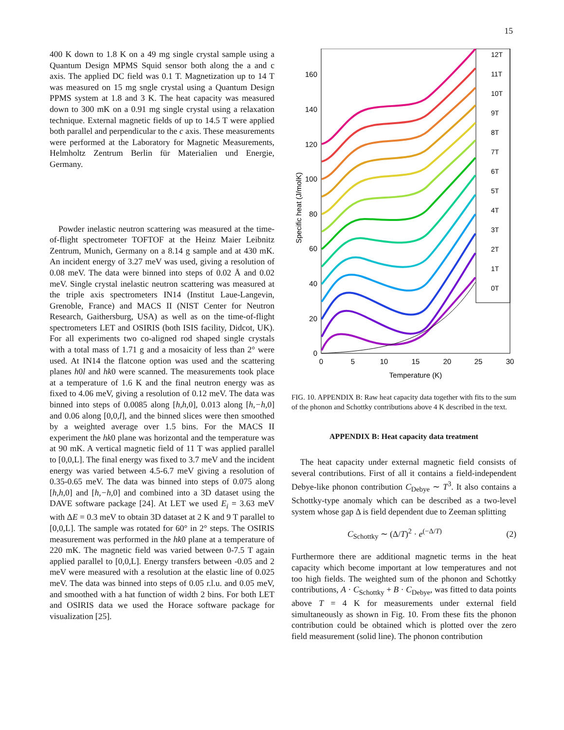15
400 K down to 1.8 K on a 49 mg single crystal sample using a Quantum Design MPMS Squid sensor both along the a and c axis. The applied DC field was 0.1 T. Magnetization up to 14 T was measured on 15 mg sngle crystal using a Quantum Design PPMS system at 1.8 and 3 K. The heat capacity was measured down to 300 mK on a 0.91 mg single crystal using a relaxation technique. External magnetic fields of up to 14.5 T were applied both parallel and perpendicular to the c axis. These measurements were performed at the Laboratory for Magnetic Measurements, Helmholtz Zentrum Berlin für Materialien und Energie, Germany.
Powder inelastic neutron scattering was measured at the time-of-flight spectrometer TOFTOF at the Heinz Maier Leibnitz Zentrum, Munich, Germany on a 8.14 g sample and at 430 mK. An incident energy of 3.27 meV was used, giving a resolution of 0.08 meV. The data were binned into steps of 0.02 Å and 0.02 meV. Single crystal inelastic neutron scattering was measured at the triple axis spectrometers IN14 (Institut Laue-Langevin, Grenoble, France) and MACS II (NIST Center for Neutron Research, Gaithersburg, USA) as well as on the time-of-flight spectrometers LET and OSIRIS (both ISIS facility, Didcot, UK). For all experiments two co-aligned rod shaped single crystals with a total mass of 1.71 g and a mosaicity of less than 2° were used. At IN14 the flatcone option was used and the scattering planes h0l and hk0 were scanned. The measurements took place at a temperature of 1.6 K and the final neutron energy was as fixed to 4.06 meV, giving a resolution of 0.12 meV. The data was binned into steps of 0.0085 along [h,h, 0], 0.013 along [h,−h, 0] and 0.06 along [0,0,l], and the binned slices were then smoothed by a weighted average over 1.5 bins. For the MACS II experiment the hk0 plane was horizontal and the temperature was at 90 mK. A vertical magnetic field of 11 T was applied parallel to [0,0,L]. The final energy was fixed to 3.7 meV and the incident energy was varied between 4.5-6.7 meV giving a resolution of 0.35-0.65 meV. The data was binned into steps of 0.075 along [h,h, 0] and [h,−h, 0] and combined into a 3D dataset using the DAVE software package [24]. At LET we used E<sub>i</sub> = 3.63 meV with ΔE = 0.3 meV to obtain 3D dataset at 2 K and 9 T parallel to [0,0,L]. The sample was rotated for 60° in 2° steps. The OSIRIS measurement was performed in the hk0 plane at a temperature of 220 mK. The magnetic field was varied between 0-7.5 T again applied parallel to [0,0,L]. Energy transfers between -0.05 and 2 meV were measured with a resolution at the elastic line of 0.025 meV. The data was binned into steps of 0.05 r.l.u. and 0.05 meV, and smoothed with a hat function of width 2 bins. For both LET and OSIRIS data we used the Horace software package for visualization [25].
0
20
40
60
80
100
120
140
160
0
5
10
15
20
25
30
Temperature (K)
Specific heat (J/molK)
12T
11T
10T
9T
8T
7T
6T
5T
4T
3T
2T
1T
0T
FIG. 10. APPENDIX B: Raw heat capacity data together with fits to the sum of the phonon and Schottky contributions above 4 K described in the text.
APPENDIX B: Heat capacity data treatment
The heat capacity under external magnetic field consists of several contributions. First of all it contains a field-independent Debye-like phonon contribution C<sub>Debye</sub> ∼ T<sup>3</sup>. It also contains a Schottky-type anomaly which can be described as a two-level system whose gap Δ is field dependent due to Zeeman splitting
C<sub>Schottky</sub> ∼ (Δ/T)<sup>2</sup> · e<sup>(−Δ/T)</sup> (2)
Furthermore there are additional magnetic terms in the heat capacity which become important at low temperatures and not too high fields. The weighted sum of the phonon and Schottky contributions, A · C<sub>Schottky</sub> + B · C<sub>Debye</sub>, was fitted to data points above T = 4 K for measurements under external field simultaneously as shown in Fig. 10. From these fits the phonon contribution could be obtained which is plotted over the zero field measurement (solid line). The phonon contribution